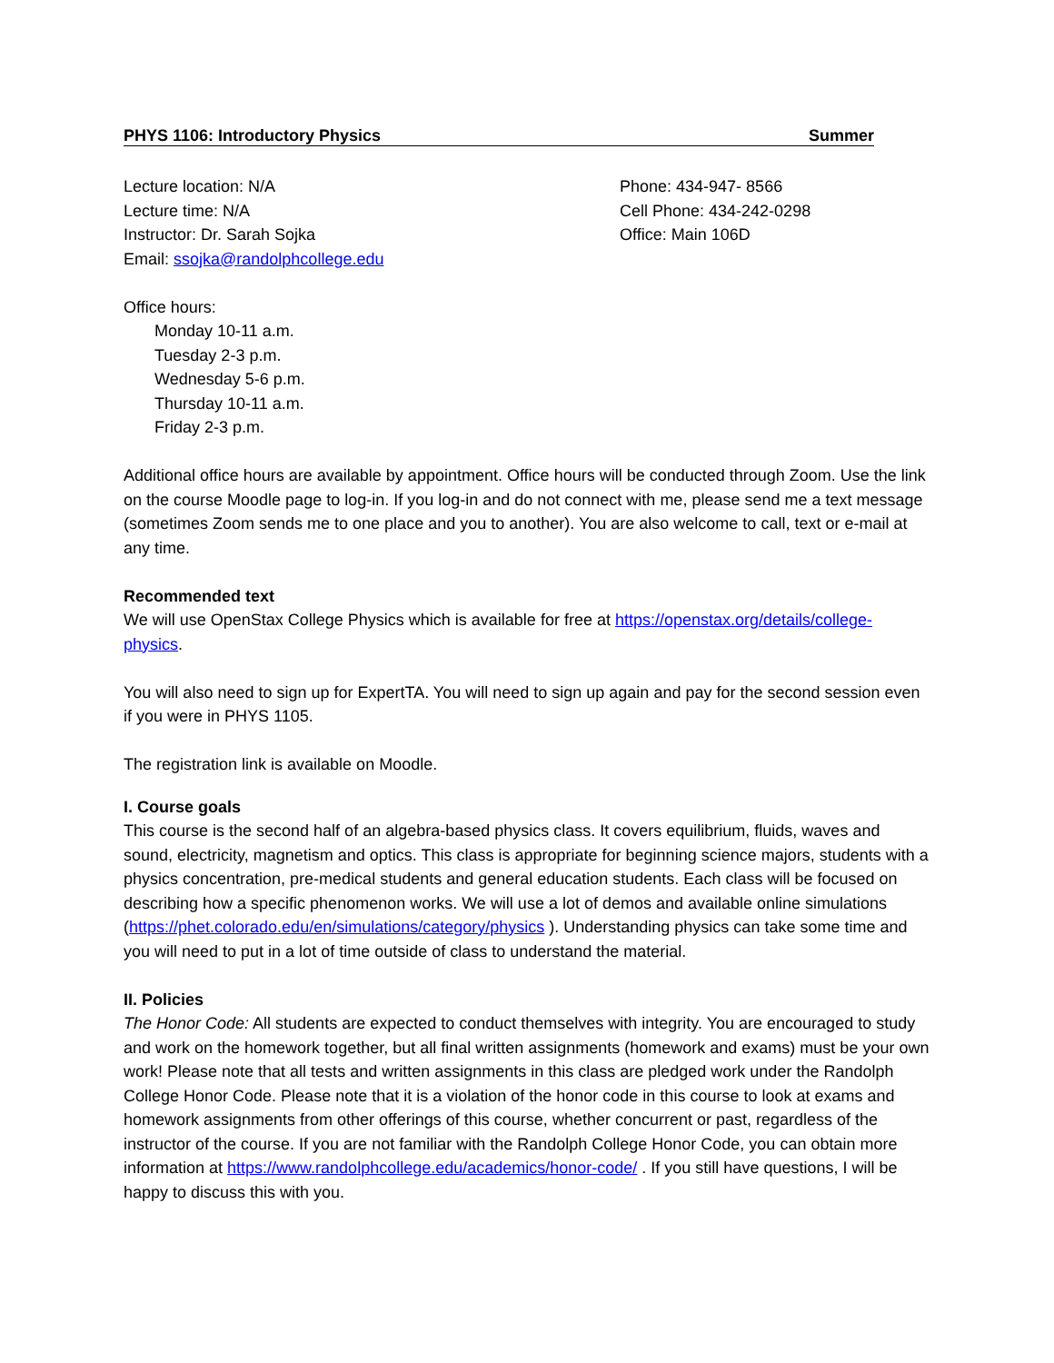PHYS 1106: Introductory Physics Summer
Lecture location: N/A
Lecture time: N/A
Instructor: Dr. Sarah Sojka
Email: ssojka@randolphcollege.edu
Phone: 434-947- 8566
Cell Phone: 434-242-0298
Office: Main 106D
Office hours:
Monday 10-11 a.m.
Tuesday 2-3 p.m.
Wednesday 5-6 p.m.
Thursday 10-11 a.m.
Friday 2-3 p.m.
Additional office hours are available by appointment. Office hours will be conducted through Zoom. Use the link on the course Moodle page to log-in. If you log-in and do not connect with me, please send me a text message (sometimes Zoom sends me to one place and you to another). You are also welcome to call, text or e-mail at any time.
Recommended text
We will use OpenStax College Physics which is available for free at https://openstax.org/details/college-physics.
You will also need to sign up for ExpertTA. You will need to sign up again and pay for the second session even if you were in PHYS 1105.
The registration link is available on Moodle.
I. Course goals
This course is the second half of an algebra-based physics class. It covers equilibrium, fluids, waves and sound, electricity, magnetism and optics. This class is appropriate for beginning science majors, students with a physics concentration, pre-medical students and general education students. Each class will be focused on describing how a specific phenomenon works. We will use a lot of demos and available online simulations (https://phet.colorado.edu/en/simulations/category/physics ). Understanding physics can take some time and you will need to put in a lot of time outside of class to understand the material.
II. Policies
The Honor Code: All students are expected to conduct themselves with integrity. You are encouraged to study and work on the homework together, but all final written assignments (homework and exams) must be your own work! Please note that all tests and written assignments in this class are pledged work under the Randolph College Honor Code. Please note that it is a violation of the honor code in this course to look at exams and homework assignments from other offerings of this course, whether concurrent or past, regardless of the instructor of the course. If you are not familiar with the Randolph College Honor Code, you can obtain more information at https://www.randolphcollege.edu/academics/honor-code/ . If you still have questions, I will be happy to discuss this with you.